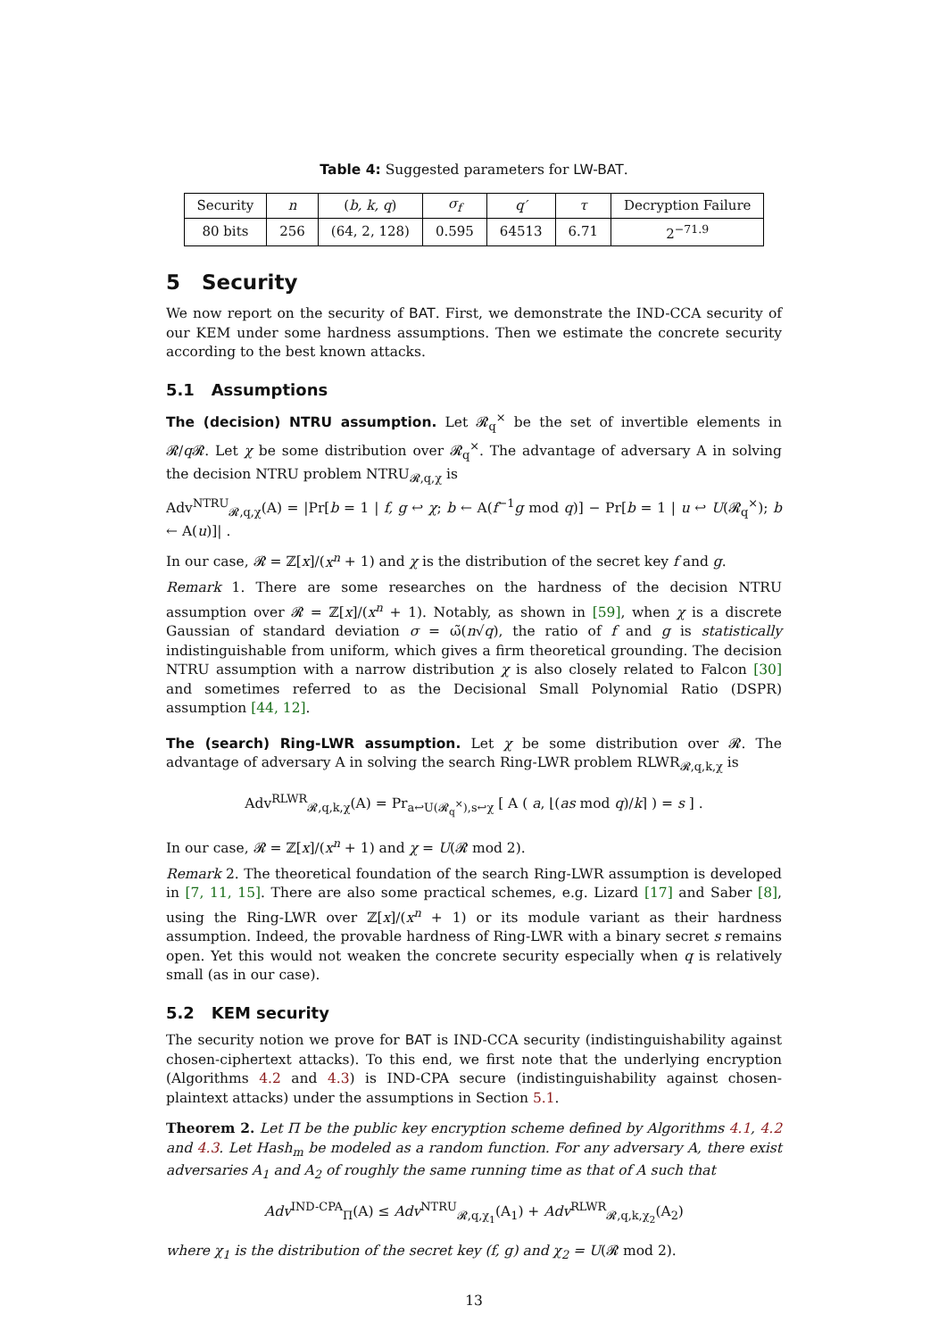Table 4: Suggested parameters for LW-BAT.
| Security | n | ( b, k, q ) | σ<sub>f</sub> | q′ | τ | Decryption Failure |
| 80 bits | 256 | (64, 2, 128) | 0.595 | 64513 | 6.71 | 2<sup>−71.9</sup> |
5 Security
We now report on the security of BAT. First, we demonstrate the IND-CCA security of our KEM under some hardness assumptions. Then we estimate the concrete security according to the best known attacks.
5.1 Assumptions
The (decision) NTRU assumption. Let 𝓡<sub>q</sub><sup>×</sup> be the set of invertible elements in 𝓡/q 𝓡. Let χ be some distribution over 𝓡<sub>q</sub><sup>×</sup>. The advantage of adversary A in solving the decision NTRU problem NTRU<sub>𝓡,q,χ</sub> is
Adv<sup>NTRU</sup><sub>𝓡,q,χ</sub>(A) = |Pr[b = 1 | f, g ↩ χ; b ← A(f<sup>−1</sup>g mod q)] − Pr[b = 1 | u ↩ U(𝓡<sub>q</sub><sup>×</sup>); b ← A(u)]| .
In our case, 𝓡 = ℤ[x]/(x<sup>n</sup> + 1) and χ is the distribution of the secret key f and g.
Remark 1. There are some researches on the hardness of the decision NTRU assumption over 𝓡 = ℤ[x]/(x<sup>n</sup> + 1). Notably, as shown in [59], when χ is a discrete Gaussian of standard deviation σ = ω̃(n√q), the ratio of f and g is statistically indistinguishable from uniform, which gives a firm theoretical grounding. The decision NTRU assumption with a narrow distribution χ is also closely related to Falcon [30] and sometimes referred to as the Decisional Small Polynomial Ratio (DSPR) assumption [44, 12].
The (search) Ring-LWR assumption. Let χ be some distribution over 𝓡. The advantage of adversary A in solving the search Ring-LWR problem RLWR<sub>𝓡,q,k,χ</sub> is
Adv<sup>RLWR</sup><sub>𝓡,q,k,χ</sub>(A) = Pr<sub>a↩U(𝓡<sub>q</sub><sup>×</sup>),s↩χ</sub> [ A ( a, ⌊(as mod q)/k⌉ ) = s ] .
In our case, 𝓡 = ℤ[x]/(x<sup>n</sup> + 1) and χ = U(𝓡 mod 2).
Remark 2. The theoretical foundation of the search Ring-LWR assumption is developed in [7, 11, 15]. There are also some practical schemes, e.g. Lizard [17] and Saber [8], using the Ring-LWR over ℤ[x]/(x<sup>n</sup> + 1) or its module variant as their hardness assumption. Indeed, the provable hardness of Ring-LWR with a binary secret s remains open. Yet this would not weaken the concrete security especially when q is relatively small (as in our case).
5.2 KEM security
The security notion we prove for BAT is IND-CCA security (indistinguishability against chosen-ciphertext attacks). To this end, we first note that the underlying encryption (Algorithms 4.2 and 4.3) is IND-CPA secure (indistinguishability against chosen-plaintext attacks) under the assumptions in Section 5.1.
Theorem 2. Let Π be the public key encryption scheme defined by Algorithms 4.1, 4.2 and 4.3. Let Hash<sub>m</sub> be modeled as a random function. For any adversary A, there exist adversaries A<sub>1</sub> and A<sub>2</sub> of roughly the same running time as that of A such that
Adv<sup>IND-CPA</sup><sub>Π</sub>(A) ≤ Adv<sup>NTRU</sup><sub>𝓡,q,χ<sub>1</sub></sub>(A<sub>1</sub>) + Adv<sup>RLWR</sup><sub>𝓡,q,k,χ<sub>2</sub></sub>(A<sub>2</sub>)
where χ<sub>1</sub> is the distribution of the secret key (f, g) and χ<sub>2</sub> = U(𝓡 mod 2).
13